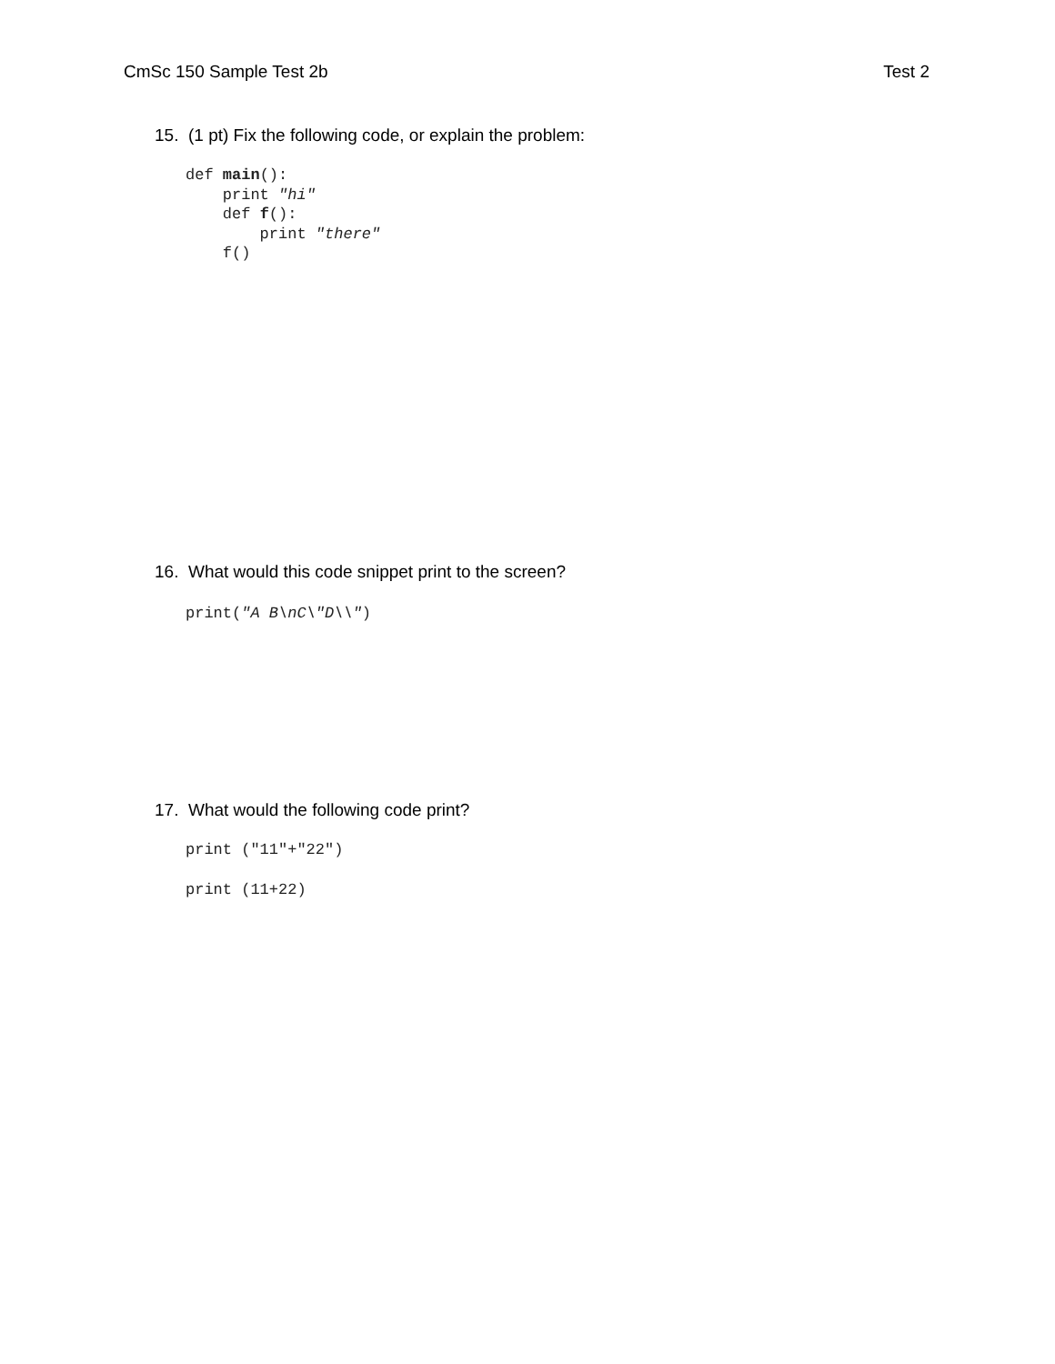CmSc 150 Sample Test 2b Test 2
15. (1 pt) Fix the following code, or explain the problem:
def main():
    print "hi"
    def f():
        print "there"
    f()
16. What would this code snippet print to the screen?
print("A B\nC\"D\\")
17. What would the following code print?
print ("11"+"22")
print (11+22)